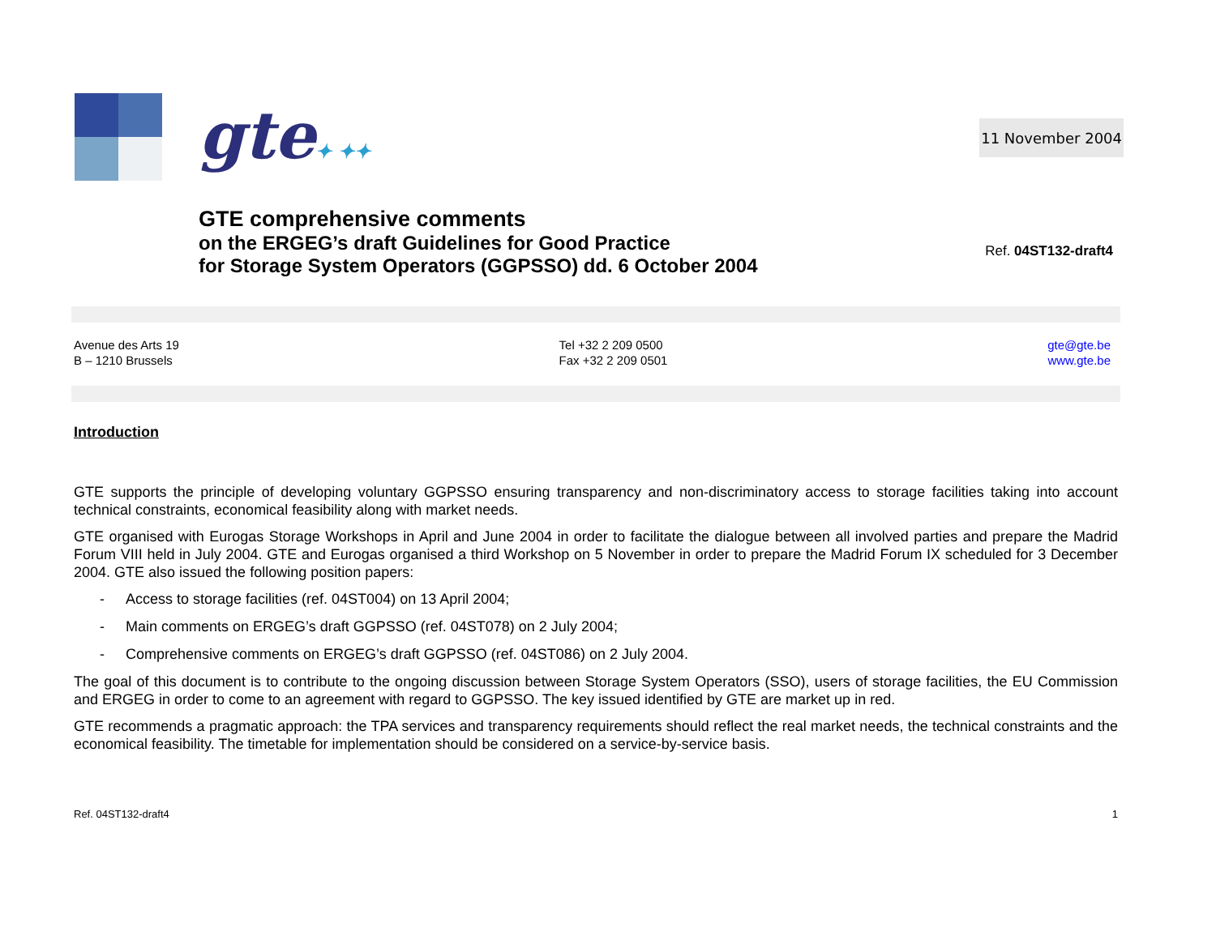gte✦ ✦✦
11 November 2004
GTE comprehensive comments
on the ERGEG’s draft Guidelines for Good Practice
for Storage System Operators (GGPSSO) dd. 6 October 2004
Ref. 04ST132-draft4
Avenue des Arts 19
B – 1210 Brussels
Tel +32 2 209 0500
Fax +32 2 209 0501
gte@gte.be
www.gte.be
Introduction
GTE supports the principle of developing voluntary GGPSSO ensuring transparency and non-discriminatory access to storage facilities taking into account technical constraints, economical feasibility along with market needs.
GTE organised with Eurogas Storage Workshops in April and June 2004 in order to facilitate the dialogue between all involved parties and prepare the Madrid Forum VIII held in July 2004. GTE and Eurogas organised a third Workshop on 5 November in order to prepare the Madrid Forum IX scheduled for 3 December 2004. GTE also issued the following position papers:
- Access to storage facilities (ref. 04ST004) on 13 April 2004;
- Main comments on ERGEG’s draft GGPSSO (ref. 04ST078) on 2 July 2004;
- Comprehensive comments on ERGEG’s draft GGPSSO (ref. 04ST086) on 2 July 2004.
The goal of this document is to contribute to the ongoing discussion between Storage System Operators (SSO), users of storage facilities, the EU Commission and ERGEG in order to come to an agreement with regard to GGPSSO. The key issued identified by GTE are market up in red.
GTE recommends a pragmatic approach: the TPA services and transparency requirements should reflect the real market needs, the technical constraints and the economical feasibility. The timetable for implementation should be considered on a service-by-service basis.
Ref. 04ST132-draft4 1